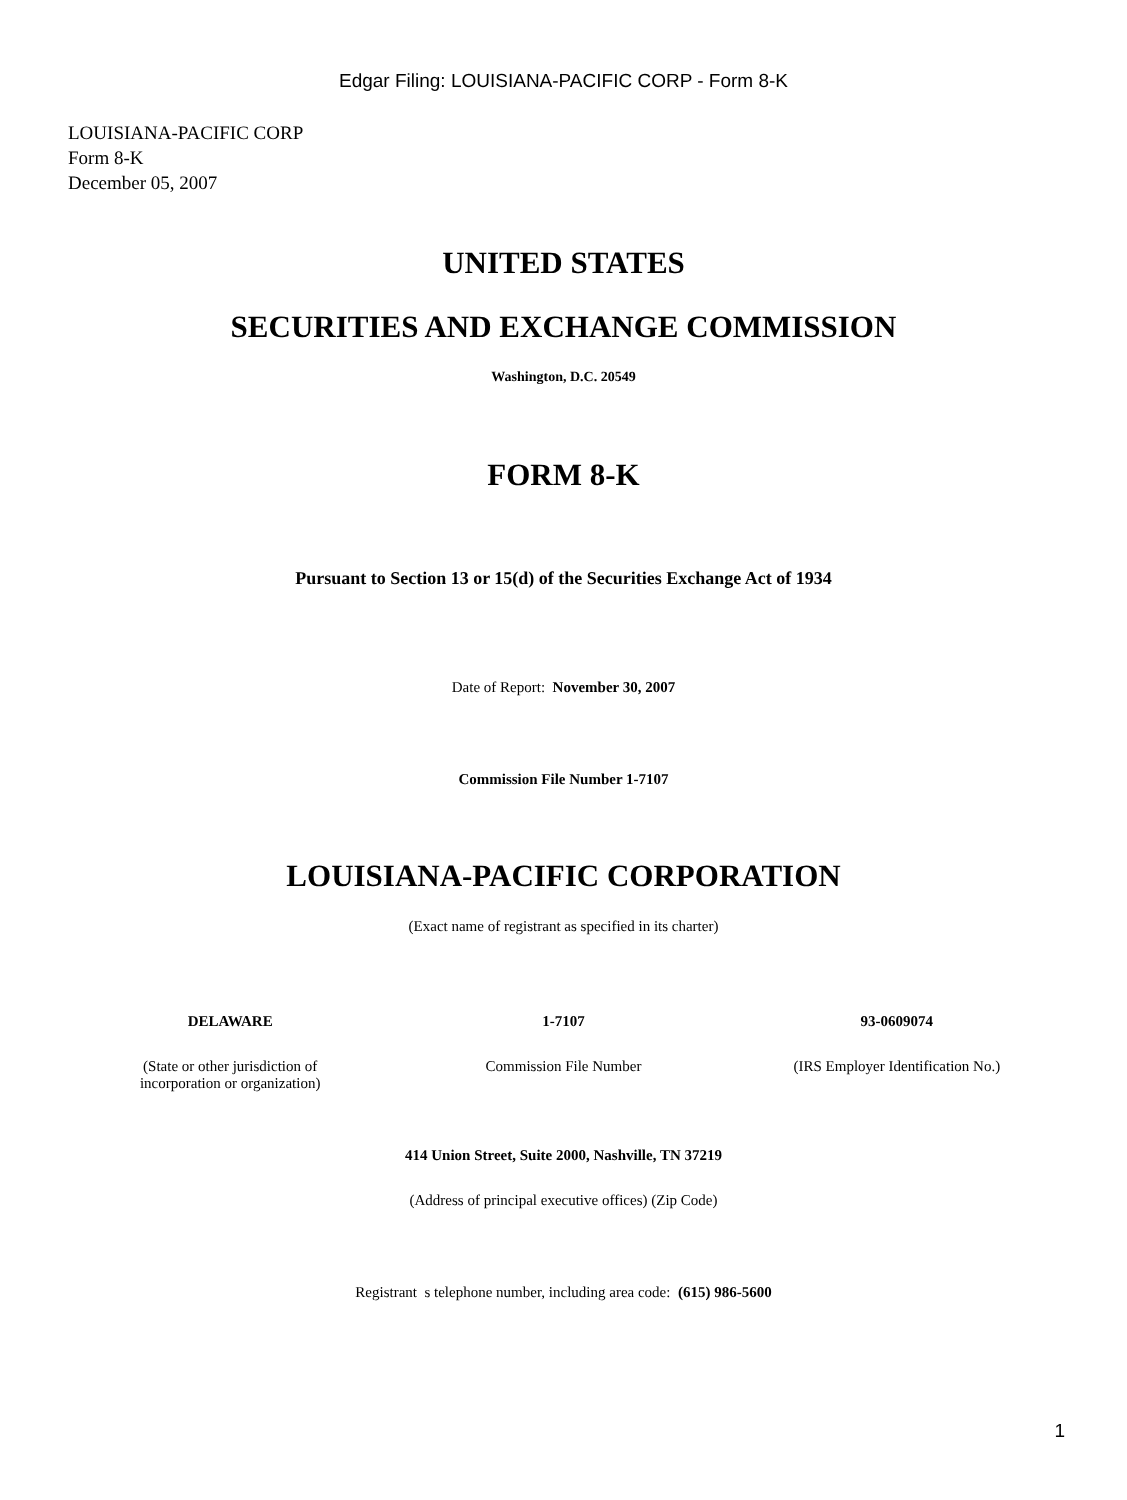Edgar Filing: LOUISIANA-PACIFIC CORP - Form 8-K
LOUISIANA-PACIFIC CORP
Form 8-K
December 05, 2007
UNITED STATES
SECURITIES AND EXCHANGE COMMISSION
Washington, D.C. 20549
FORM 8-K
Pursuant to Section 13 or 15(d) of the Securities Exchange Act of 1934
Date of Report: November 30, 2007
Commission File Number 1-7107
LOUISIANA-PACIFIC CORPORATION
(Exact name of registrant as specified in its charter)
| DELAWARE | 1-7107 | 93-0609074 |
| (State or other jurisdiction of incorporation or organization) | Commission File Number | (IRS Employer Identification No.) |
414 Union Street, Suite 2000, Nashville, TN 37219
(Address of principal executive offices) (Zip Code)
Registrant s telephone number, including area code: (615) 986-5600
1